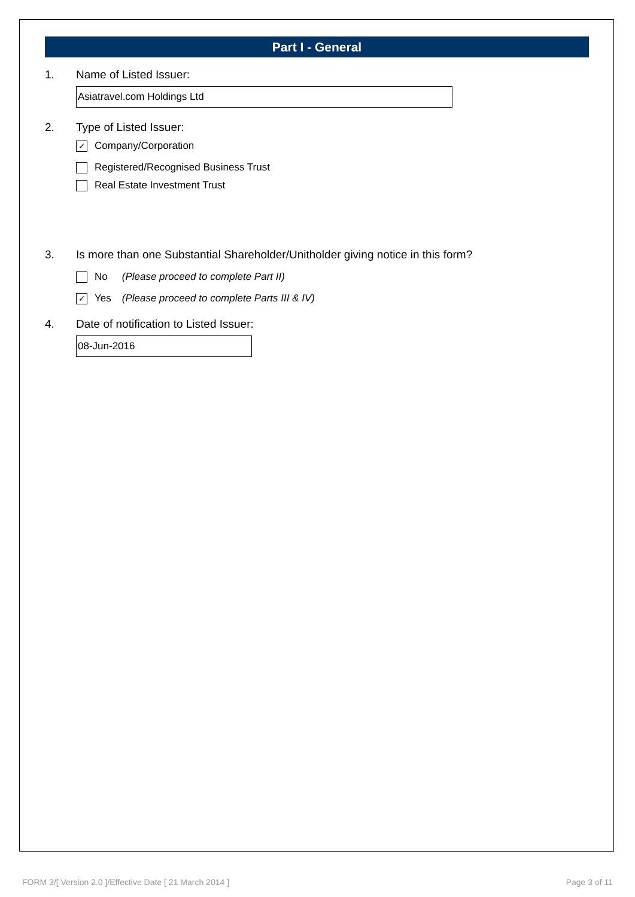Part I - General
1. Name of Listed Issuer:
Asiatravel.com Holdings Ltd
2. Type of Listed Issuer:
✓ Company/Corporation
Registered/Recognised Business Trust
Real Estate Investment Trust
3. Is more than one Substantial Shareholder/Unitholder giving notice in this form?
No (Please proceed to complete Part II)
✓ Yes (Please proceed to complete Parts III & IV)
4. Date of notification to Listed Issuer:
08-Jun-2016
FORM 3/[ Version 2.0 ]/Effective Date [ 21 March 2014 ] Page 3 of 11